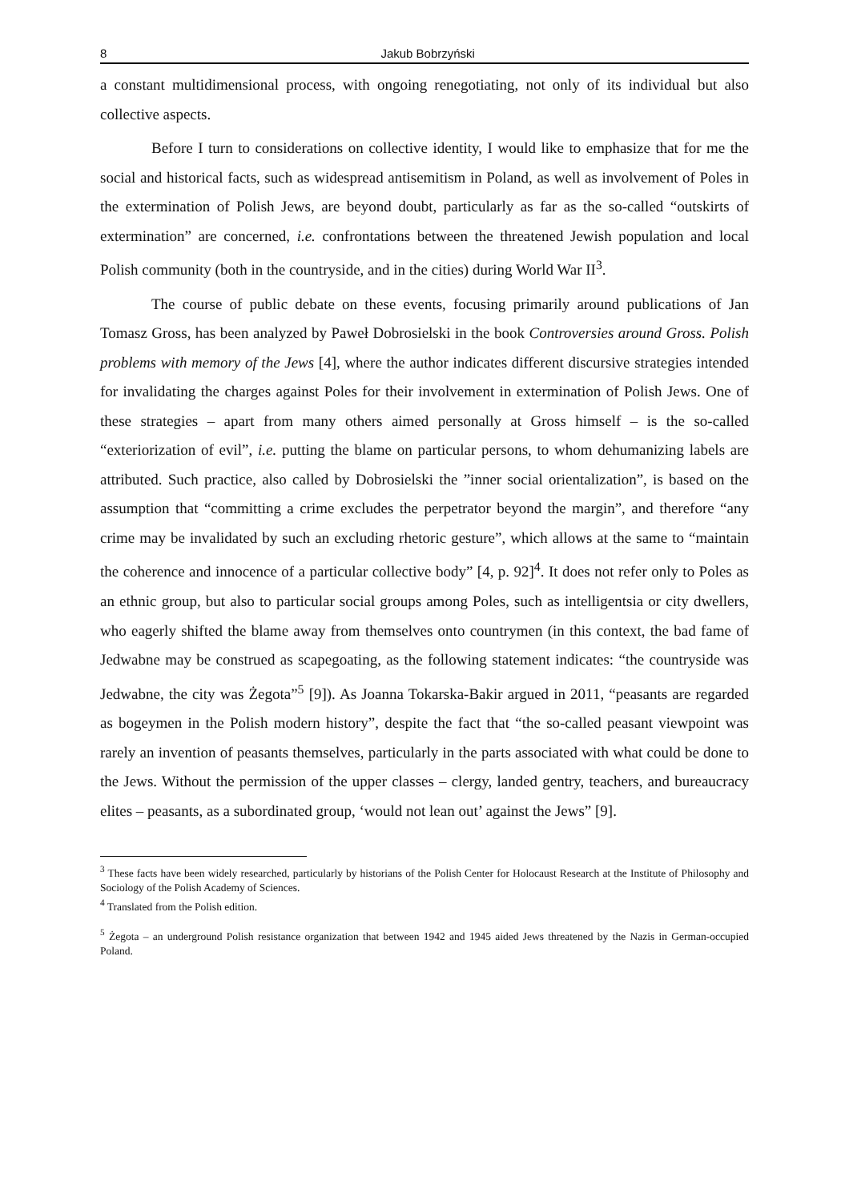8 Jakub Bobrzyński
a constant multidimensional process, with ongoing renegotiating, not only of its individual but also collective aspects.
Before I turn to considerations on collective identity, I would like to emphasize that for me the social and historical facts, such as widespread antisemitism in Poland, as well as involvement of Poles in the extermination of Polish Jews, are beyond doubt, particularly as far as the so-called “outskirts of extermination” are concerned, i.e. confrontations between the threatened Jewish population and local Polish community (both in the countryside, and in the cities) during World War II<sup>3</sup>.
The course of public debate on these events, focusing primarily around publications of Jan Tomasz Gross, has been analyzed by Paweł Dobrosielski in the book Controversies around Gross. Polish problems with memory of the Jews [4], where the author indicates different discursive strategies intended for invalidating the charges against Poles for their involvement in extermination of Polish Jews. One of these strategies – apart from many others aimed personally at Gross himself – is the so-called “exteriorization of evil”, i.e. putting the blame on particular persons, to whom dehumanizing labels are attributed. Such practice, also called by Dobrosielski the ”inner social orientalization”, is based on the assumption that “committing a crime excludes the perpetrator beyond the margin”, and therefore “any crime may be invalidated by such an excluding rhetoric gesture”, which allows at the same to “maintain the coherence and innocence of a particular collective body” [4, p. 92]<sup>4</sup>. It does not refer only to Poles as an ethnic group, but also to particular social groups among Poles, such as intelligentsia or city dwellers, who eagerly shifted the blame away from themselves onto countrymen (in this context, the bad fame of Jedwabne may be construed as scapegoating, as the following statement indicates: “the countryside was Jedwabne, the city was Żegota”<sup>5</sup> [9]). As Joanna Tokarska-Bakir argued in 2011, “peasants are regarded as bogeymen in the Polish modern history”, despite the fact that “the so-called peasant viewpoint was rarely an invention of peasants themselves, particularly in the parts associated with what could be done to the Jews. Without the permission of the upper classes – clergy, landed gentry, teachers, and bureaucracy elites – peasants, as a subordinated group, ‘would not lean out’ against the Jews” [9].
<sup>3</sup> These facts have been widely researched, particularly by historians of the Polish Center for Holocaust Research at the Institute of Philosophy and Sociology of the Polish Academy of Sciences.
<sup>4</sup> Translated from the Polish edition.
<sup>5</sup> Żegota – an underground Polish resistance organization that between 1942 and 1945 aided Jews threatened by the Nazis in German-occupied Poland.